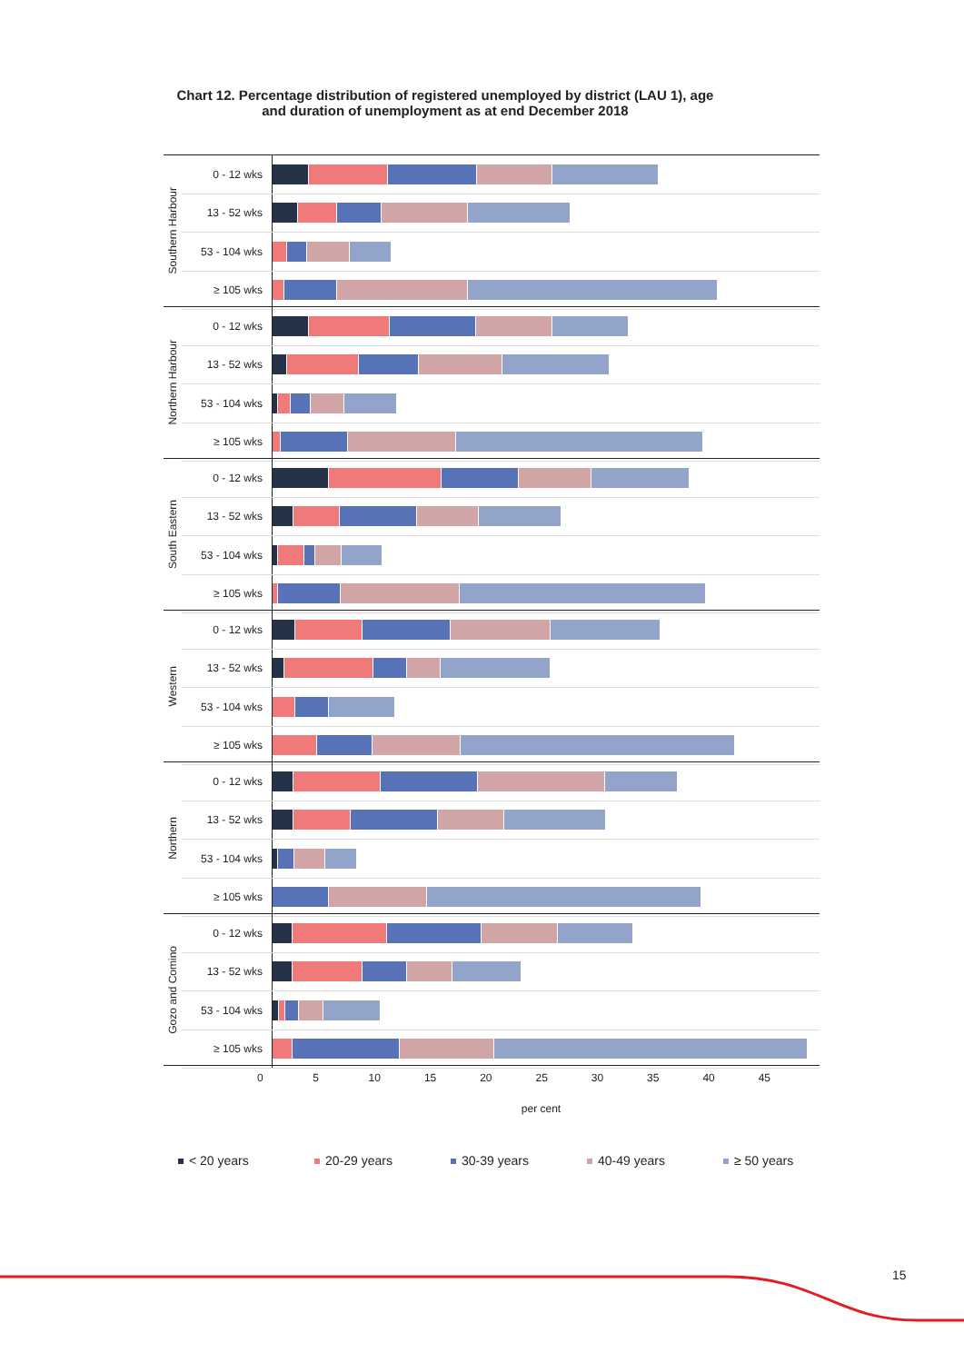Chart 12. Percentage distribution of registered unemployed by district (LAU 1), age
and duration of unemployment as at end December 2018
Southern Harbour
0 - 12 wks
13 - 52 wks
53 - 104 wks
≥ 105 wks
Northern Harbour
0 - 12 wks
13 - 52 wks
53 - 104 wks
≥ 105 wks
South Eastern
0 - 12 wks
13 - 52 wks
53 - 104 wks
≥ 105 wks
Western
0 - 12 wks
13 - 52 wks
53 - 104 wks
≥ 105 wks
Northern
0 - 12 wks
13 - 52 wks
53 - 104 wks
≥ 105 wks
Gozo and Comino
0 - 12 wks
13 - 52 wks
53 - 104 wks
≥ 105 wks
0 5 10 15 20 25 30 35 40 45
per cent
< 20 years 20-29 years 30-39 years 40-49 years ≥ 50 years
15